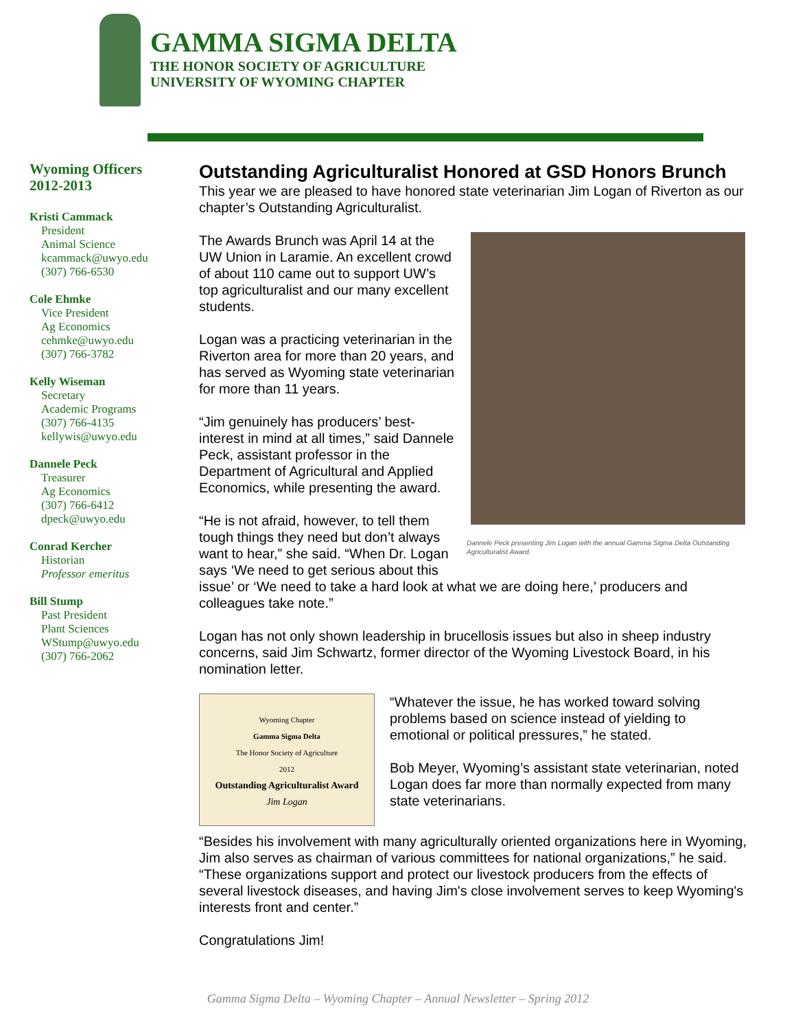GAMMA SIGMA DELTA
THE HONOR SOCIETY OF AGRICULTURE
UNIVERSITY OF WYOMING CHAPTER
Wyoming Officers 2012-2013
Kristi Cammack
President
Animal Science
kcammack@uwyo.edu
(307) 766-6530
Cole Ehmke
Vice President
Ag Economics
cehmke@uwyo.edu
(307) 766-3782
Kelly Wiseman
Secretary
Academic Programs
(307) 766-4135
kellywis@uwyo.edu
Dannele Peck
Treasurer
Ag Economics
(307) 766-6412
dpeck@uwyo.edu
Conrad Kercher
Historian
Professor emeritus
Bill Stump
Past President
Plant Sciences
WStump@uwyo.edu
(307) 766-2062
Outstanding Agriculturalist Honored at GSD Honors Brunch
This year we are pleased to have honored state veterinarian Jim Logan of Riverton as our chapter’s Outstanding Agriculturalist.
Dannele Peck presenting Jim Logan with the annual Gamma Sigma Delta Outstanding Agriculturalist Award.
The Awards Brunch was April 14 at the UW Union in Laramie. An excellent crowd of about 110 came out to support UW’s top agriculturalist and our many excellent students.
Logan was a practicing veterinarian in the Riverton area for more than 20 years, and has served as Wyoming state veterinarian for more than 11 years.
“Jim genuinely has producers’ best-interest in mind at all times,” said Dannele Peck, assistant professor in the Department of Agricultural and Applied Economics, while presenting the award.
“He is not afraid, however, to tell them tough things they need but don’t always want to hear,” she said. “When Dr. Logan says ‘We need to get serious about this issue’ or ‘We need to take a hard look at what we are doing here,’ producers and colleagues take note.”
Logan has not only shown leadership in brucellosis issues but also in sheep industry concerns, said Jim Schwartz, former director of the Wyoming Livestock Board, in his nomination letter.
Wyoming Chapter
Gamma Sigma Delta
The Honor Society of Agriculture
2012
Outstanding Agriculturalist Award
Jim Logan
“Whatever the issue, he has worked toward solving problems based on science instead of yielding to emotional or political pressures,” he stated.
Bob Meyer, Wyoming’s assistant state veterinarian, noted Logan does far more than normally expected from many state veterinarians.
“Besides his involvement with many agriculturally oriented organizations here in Wyoming, Jim also serves as chairman of various committees for national organizations,” he said. “These organizations support and protect our livestock producers from the effects of several livestock diseases, and having Jim's close involvement serves to keep Wyoming's interests front and center.”
Congratulations Jim!
Gamma Sigma Delta – Wyoming Chapter – Annual Newsletter – Spring 2012